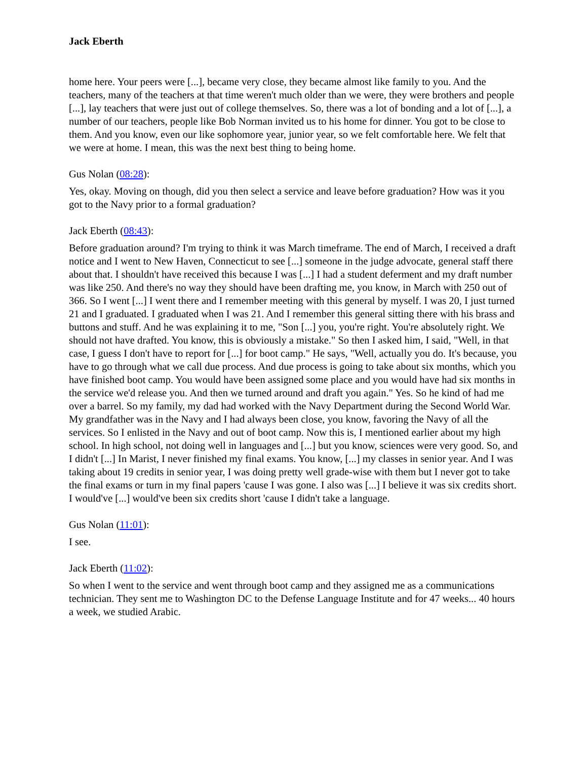Jack Eberth
home here. Your peers were [...], became very close, they became almost like family to you. And the teachers, many of the teachers at that time weren't much older than we were, they were brothers and people [...], lay teachers that were just out of college themselves. So, there was a lot of bonding and a lot of [...], a number of our teachers, people like Bob Norman invited us to his home for dinner. You got to be close to them. And you know, even our like sophomore year, junior year, so we felt comfortable here. We felt that we were at home. I mean, this was the next best thing to being home.
Gus Nolan (08:28):
Yes, okay. Moving on though, did you then select a service and leave before graduation? How was it you got to the Navy prior to a formal graduation?
Jack Eberth (08:43):
Before graduation around? I'm trying to think it was March timeframe. The end of March, I received a draft notice and I went to New Haven, Connecticut to see [...] someone in the judge advocate, general staff there about that. I shouldn't have received this because I was [...] I had a student deferment and my draft number was like 250. And there's no way they should have been drafting me, you know, in March with 250 out of 366. So I went [...] I went there and I remember meeting with this general by myself. I was 20, I just turned 21 and I graduated. I graduated when I was 21. And I remember this general sitting there with his brass and buttons and stuff. And he was explaining it to me, "Son [...] you, you're right. You're absolutely right. We should not have drafted. You know, this is obviously a mistake." So then I asked him, I said, "Well, in that case, I guess I don't have to report for [...] for boot camp." He says, "Well, actually you do. It's because, you have to go through what we call due process. And due process is going to take about six months, which you have finished boot camp. You would have been assigned some place and you would have had six months in the service we'd release you. And then we turned around and draft you again." Yes. So he kind of had me over a barrel. So my family, my dad had worked with the Navy Department during the Second World War. My grandfather was in the Navy and I had always been close, you know, favoring the Navy of all the services. So I enlisted in the Navy and out of boot camp. Now this is, I mentioned earlier about my high school. In high school, not doing well in languages and [...] but you know, sciences were very good. So, and I didn't [...] In Marist, I never finished my final exams. You know, [...] my classes in senior year. And I was taking about 19 credits in senior year, I was doing pretty well grade-wise with them but I never got to take the final exams or turn in my final papers 'cause I was gone. I also was [...] I believe it was six credits short. I would've [...] would've been six credits short 'cause I didn't take a language.
Gus Nolan (11:01):
I see.
Jack Eberth (11:02):
So when I went to the service and went through boot camp and they assigned me as a communications technician. They sent me to Washington DC to the Defense Language Institute and for 47 weeks... 40 hours a week, we studied Arabic.